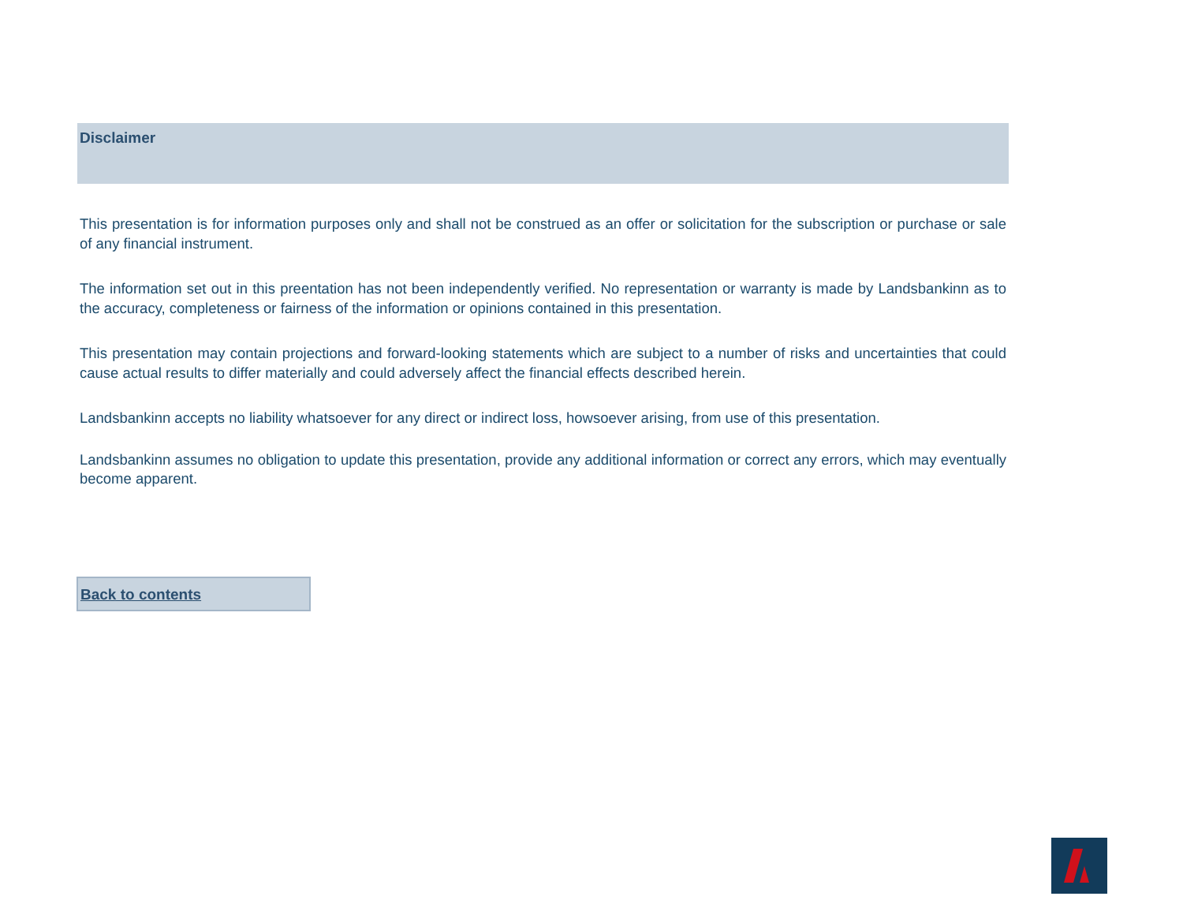Disclaimer
This presentation is for information purposes only and shall not be construed as an offer or solicitation for the subscription or purchase or sale of any financial instrument.
The information set out in this preentation has not been independently verified. No representation or warranty is made by Landsbankinn as to the accuracy, completeness or fairness of the information or opinions contained in this presentation.
This presentation may contain projections and forward-looking statements which are subject to a number of risks and uncertainties that could cause actual results to differ materially and could adversely affect the financial effects described herein.
Landsbankinn accepts no liability whatsoever for any direct or indirect loss, howsoever arising, from use of this presentation.
Landsbankinn assumes no obligation to update this presentation, provide any additional information or correct any errors, which may eventually become apparent.
Back to contents